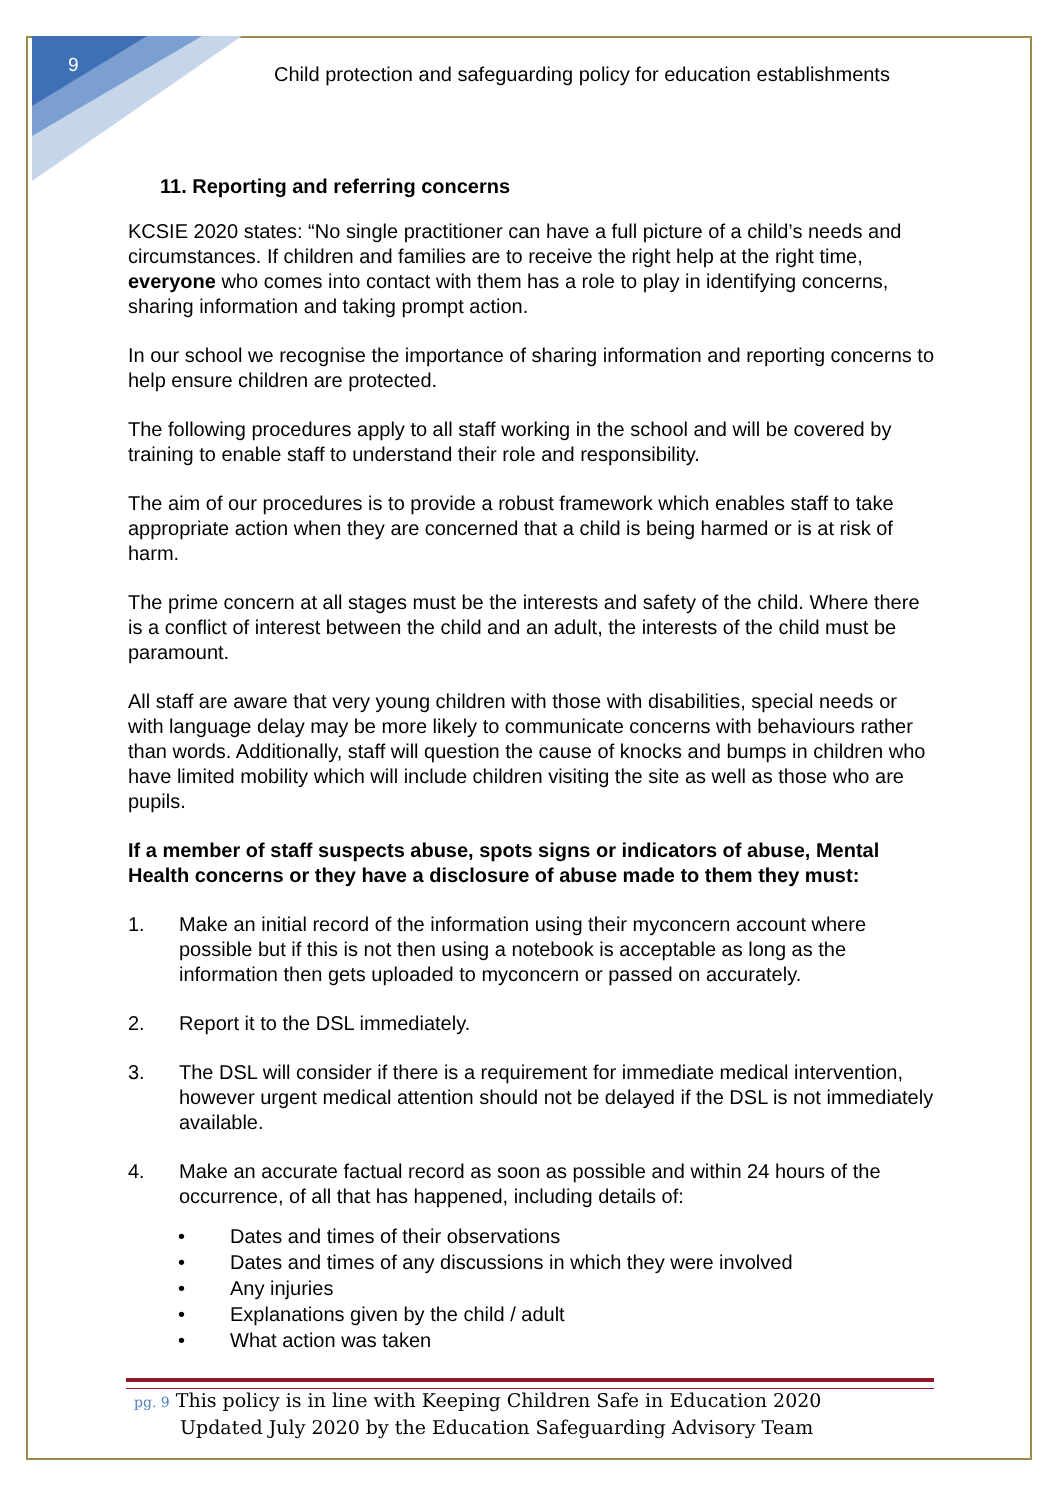9
Child protection and safeguarding policy for education establishments
11. Reporting and referring concerns
KCSIE 2020 states: “No single practitioner can have a full picture of a child’s needs and circumstances. If children and families are to receive the right help at the right time, everyone who comes into contact with them has a role to play in identifying concerns, sharing information and taking prompt action.
In our school we recognise the importance of sharing information and reporting concerns to help ensure children are protected.
The following procedures apply to all staff working in the school and will be covered by training to enable staff to understand their role and responsibility.
The aim of our procedures is to provide a robust framework which enables staff to take appropriate action when they are concerned that a child is being harmed or is at risk of harm.
The prime concern at all stages must be the interests and safety of the child. Where there is a conflict of interest between the child and an adult, the interests of the child must be paramount.
All staff are aware that very young children with those with disabilities, special needs or with language delay may be more likely to communicate concerns with behaviours rather than words. Additionally, staff will question the cause of knocks and bumps in children who have limited mobility which will include children visiting the site as well as those who are pupils.
If a member of staff suspects abuse, spots signs or indicators of abuse, Mental Health concerns or they have a disclosure of abuse made to them they must:
1. Make an initial record of the information using their myconcern account where possible but if this is not then using a notebook is acceptable as long as the information then gets uploaded to myconcern or passed on accurately.
2. Report it to the DSL immediately.
3. The DSL will consider if there is a requirement for immediate medical intervention, however urgent medical attention should not be delayed if the DSL is not immediately available.
4. Make an accurate factual record as soon as possible and within 24 hours of the occurrence, of all that has happened, including details of:
• Dates and times of their observations
• Dates and times of any discussions in which they were involved
• Any injuries
• Explanations given by the child / adult
• What action was taken
pg. 9 This policy is in line with Keeping Children Safe in Education 2020
Updated July 2020 by the Education Safeguarding Advisory Team